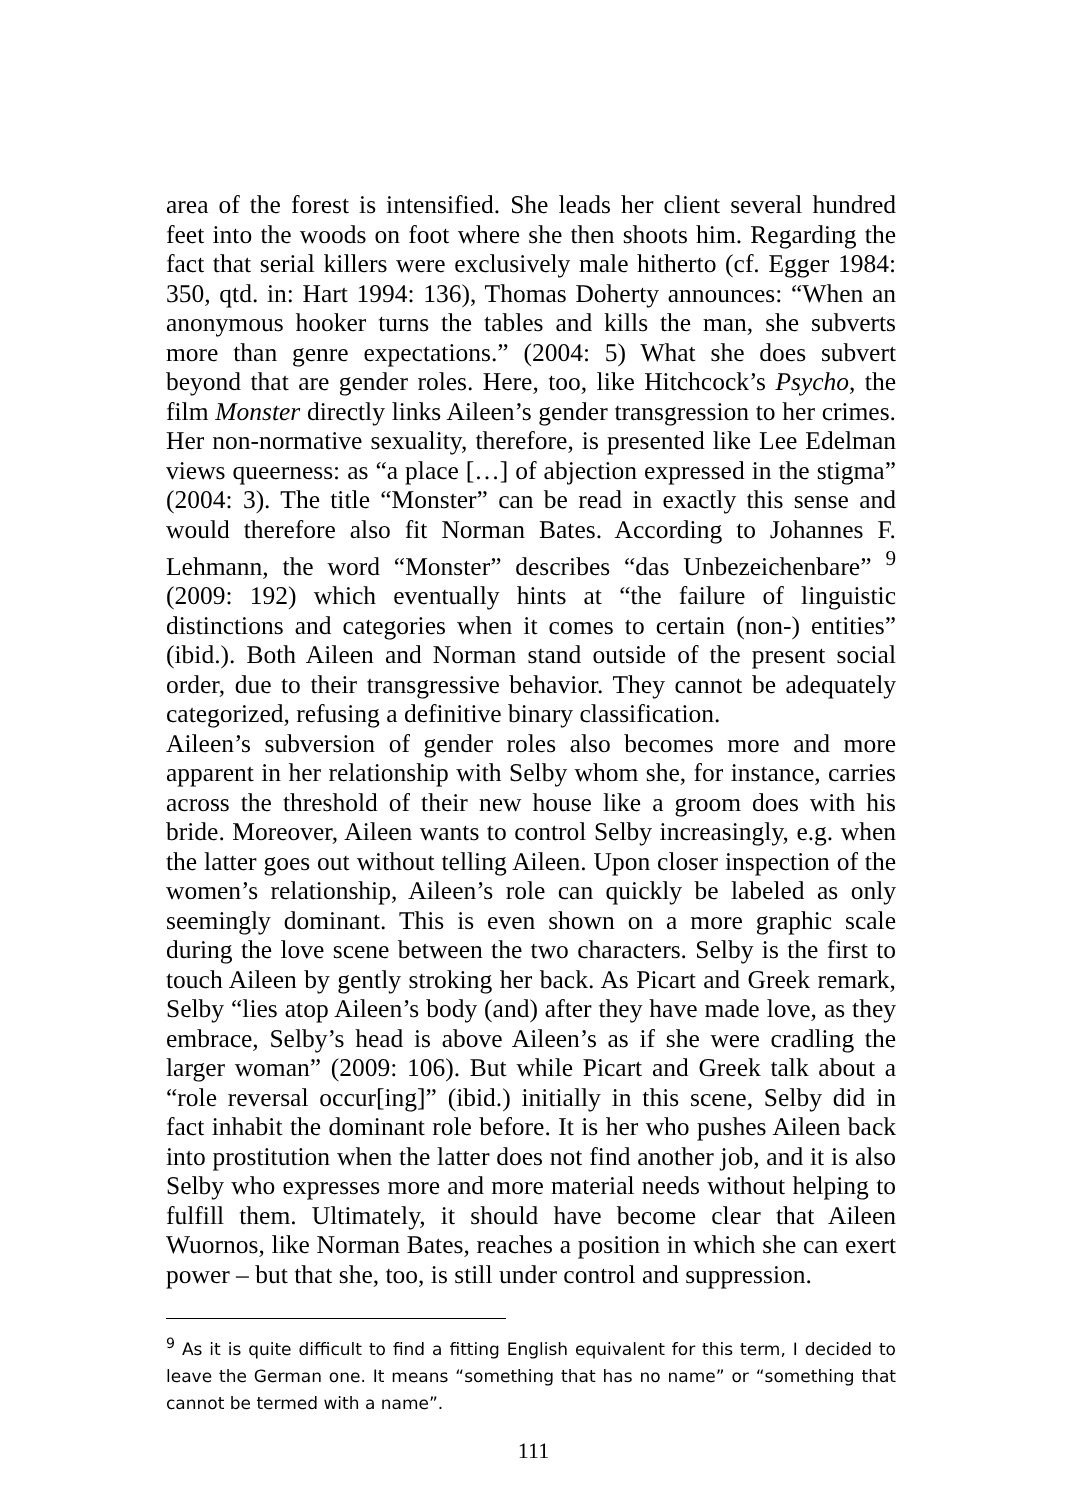area of the forest is intensified. She leads her client several hundred feet into the woods on foot where she then shoots him. Regarding the fact that serial killers were exclusively male hitherto (cf. Egger 1984: 350, qtd. in: Hart 1994: 136), Thomas Doherty announces: “When an anonymous hooker turns the tables and kills the man, she subverts more than genre expectations.” (2004: 5) What she does subvert beyond that are gender roles. Here, too, like Hitchcock’s Psycho, the film Monster directly links Aileen’s gender transgression to her crimes. Her non-normative sexuality, therefore, is presented like Lee Edelman views queerness: as “a place […] of abjection expressed in the stigma” (2004: 3). The title “Monster” can be read in exactly this sense and would therefore also fit Norman Bates. According to Johannes F. Lehmann, the word “Monster” describes “das Unbezeichenbare” <sup>9</sup> (2009: 192) which eventually hints at “the failure of linguistic distinctions and categories when it comes to certain (non-) entities” (ibid.). Both Aileen and Norman stand outside of the present social order, due to their transgressive behavior. They cannot be adequately categorized, refusing a definitive binary classification.
Aileen’s subversion of gender roles also becomes more and more apparent in her relationship with Selby whom she, for instance, carries across the threshold of their new house like a groom does with his bride. Moreover, Aileen wants to control Selby increasingly, e.g. when the latter goes out without telling Aileen. Upon closer inspection of the women’s relationship, Aileen’s role can quickly be labeled as only seemingly dominant. This is even shown on a more graphic scale during the love scene between the two characters. Selby is the first to touch Aileen by gently stroking her back. As Picart and Greek remark, Selby “lies atop Aileen’s body (and) after they have made love, as they embrace, Selby’s head is above Aileen’s as if she were cradling the larger woman” (2009: 106). But while Picart and Greek talk about a “role reversal occur[ing]” (ibid.) initially in this scene, Selby did in fact inhabit the dominant role before. It is her who pushes Aileen back into prostitution when the latter does not find another job, and it is also Selby who expresses more and more material needs without helping to fulfill them. Ultimately, it should have become clear that Aileen Wuornos, like Norman Bates, reaches a position in which she can exert power – but that she, too, is still under control and suppression.
<sup>9</sup> As it is quite difficult to find a fitting English equivalent for this term, I decided to leave the German one. It means “something that has no name” or “something that cannot be termed with a name”.
111